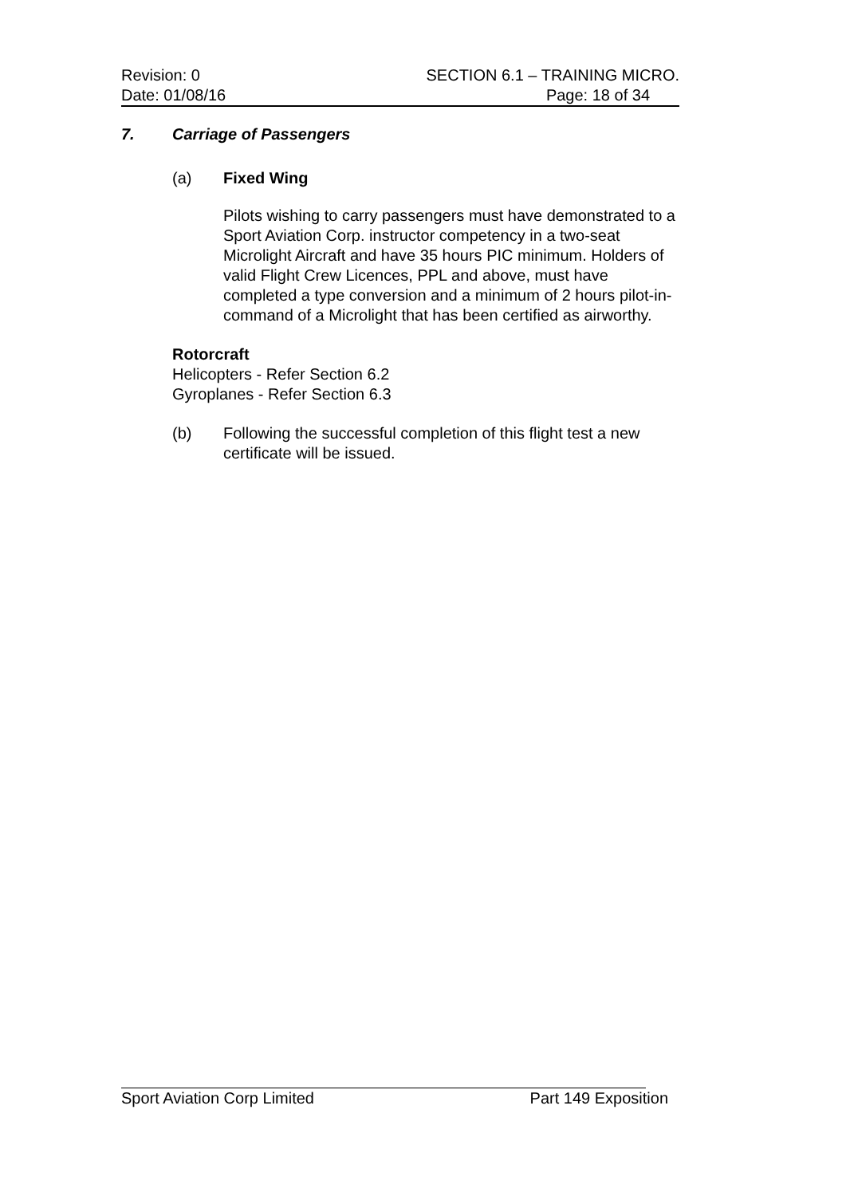Revision: 0 SECTION 6.1 – TRAINING MICRO.
Date: 01/08/16 Page: 18 of 34
7. Carriage of Passengers
(a) Fixed Wing
Pilots wishing to carry passengers must have demonstrated to a Sport Aviation Corp. instructor competency in a two-seat Microlight Aircraft and have 35 hours PIC minimum. Holders of valid Flight Crew Licences, PPL and above, must have completed a type conversion and a minimum of 2 hours pilot-in-command of a Microlight that has been certified as airworthy.
Rotorcraft
Helicopters - Refer Section 6.2
Gyroplanes - Refer Section 6.3
(b) Following the successful completion of this flight test a new certificate will be issued.
Sport Aviation Corp Limited Part 149 Exposition